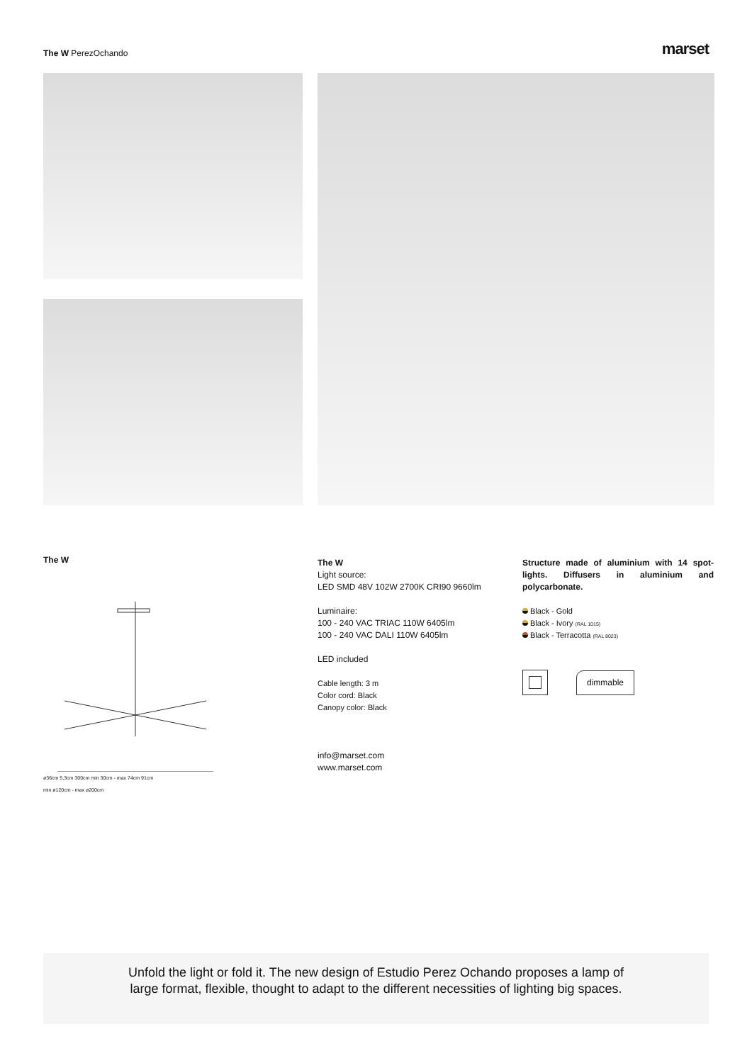The W PerezOchando
marset
The W
ø36cm 5,3cm 300cm min 30cm - max 74cm 91cm
min ø120cm - max ø200cm
The W
Light source:
LED SMD 48V 102W 2700K CRI90 9660lm
Luminaire:
100 - 240 VAC TRIAC 110W 6405lm
100 - 240 VAC DALI 110W 6405lm
LED included
Cable length: 3 m
Color cord: Black
Canopy color: Black
info@marset.com
www.marset.com
Structure made of aluminium with 14 spot-lights. Diffusers in aluminium and polycarbonate.
Black - Gold
Black - Ivory (RAL 1015)
Black - Terracotta (RAL 8023)
dimmable
Unfold the light or fold it. The new design of Estudio Perez Ochando proposes a lamp of large format, flexible, thought to adapt to the different necessities of lighting big spaces.